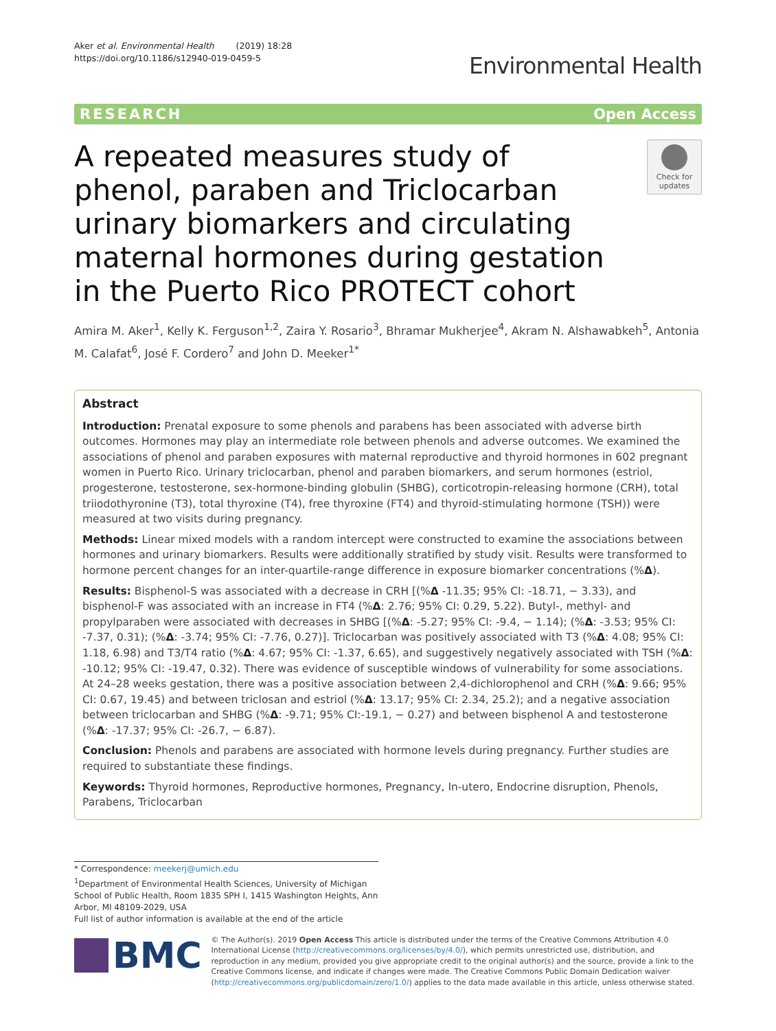Aker et al. Environmental Health (2019) 18:28
https://doi.org/10.1186/s12940-019-0459-5
Environmental Health
RESEARCH Open Access
A repeated measures study of phenol, paraben and Triclocarban urinary biomarkers and circulating maternal hormones during gestation in the Puerto Rico PROTECT cohort
Check for updates
Amira M. Aker<sup>1</sup>, Kelly K. Ferguson<sup>1,2</sup>, Zaira Y. Rosario<sup>3</sup>, Bhramar Mukherjee<sup>4</sup>, Akram N. Alshawabkeh<sup>5</sup>, Antonia M. Calafat<sup>6</sup>, José F. Cordero<sup>7</sup> and John D. Meeker<sup>1*</sup>
Abstract
Introduction: Prenatal exposure to some phenols and parabens has been associated with adverse birth outcomes. Hormones may play an intermediate role between phenols and adverse outcomes. We examined the associations of phenol and paraben exposures with maternal reproductive and thyroid hormones in 602 pregnant women in Puerto Rico. Urinary triclocarban, phenol and paraben biomarkers, and serum hormones (estriol, progesterone, testosterone, sex-hormone-binding globulin (SHBG), corticotropin-releasing hormone (CRH), total triiodothyronine (T3), total thyroxine (T4), free thyroxine (FT4) and thyroid-stimulating hormone (TSH)) were measured at two visits during pregnancy.
Methods: Linear mixed models with a random intercept were constructed to examine the associations between hormones and urinary biomarkers. Results were additionally stratified by study visit. Results were transformed to hormone percent changes for an inter-quartile-range difference in exposure biomarker concentrations (%Δ).
Results: Bisphenol-S was associated with a decrease in CRH [(%Δ -11.35; 95% CI: -18.71, − 3.33), and bisphenol-F was associated with an increase in FT4 (%Δ: 2.76; 95% CI: 0.29, 5.22). Butyl-, methyl- and propylparaben were associated with decreases in SHBG [(%Δ: -5.27; 95% CI: -9.4, − 1.14); (%Δ: -3.53; 95% CI: -7.37, 0.31); (%Δ: -3.74; 95% CI: -7.76, 0.27)]. Triclocarban was positively associated with T3 (%Δ: 4.08; 95% CI: 1.18, 6.98) and T3/T4 ratio (%Δ: 4.67; 95% CI: -1.37, 6.65), and suggestively negatively associated with TSH (%Δ: -10.12; 95% CI: -19.47, 0.32). There was evidence of susceptible windows of vulnerability for some associations. At 24–28 weeks gestation, there was a positive association between 2,4-dichlorophenol and CRH (%Δ: 9.66; 95% CI: 0.67, 19.45) and between triclosan and estriol (%Δ: 13.17; 95% CI: 2.34, 25.2); and a negative association between triclocarban and SHBG (%Δ: -9.71; 95% CI:-19.1, − 0.27) and between bisphenol A and testosterone (%Δ: -17.37; 95% CI: -26.7, − 6.87).
Conclusion: Phenols and parabens are associated with hormone levels during pregnancy. Further studies are required to substantiate these findings.
Keywords: Thyroid hormones, Reproductive hormones, Pregnancy, In-utero, Endocrine disruption, Phenols, Parabens, Triclocarban
* Correspondence: meekerj@umich.edu
<sup>1</sup> Department of Environmental Health Sciences, University of Michigan School of Public Health, Room 1835 SPH I, 1415 Washington Heights, Ann Arbor, MI 48109-2029, USA
Full list of author information is available at the end of the article
BMC
© The Author(s). 2019 Open Access This article is distributed under the terms of the Creative Commons Attribution 4.0 International License (http://creativecommons.org/licenses/by/4.0/), which permits unrestricted use, distribution, and reproduction in any medium, provided you give appropriate credit to the original author(s) and the source, provide a link to the Creative Commons license, and indicate if changes were made. The Creative Commons Public Domain Dedication waiver (http://creativecommons.org/publicdomain/zero/1.0/) applies to the data made available in this article, unless otherwise stated.